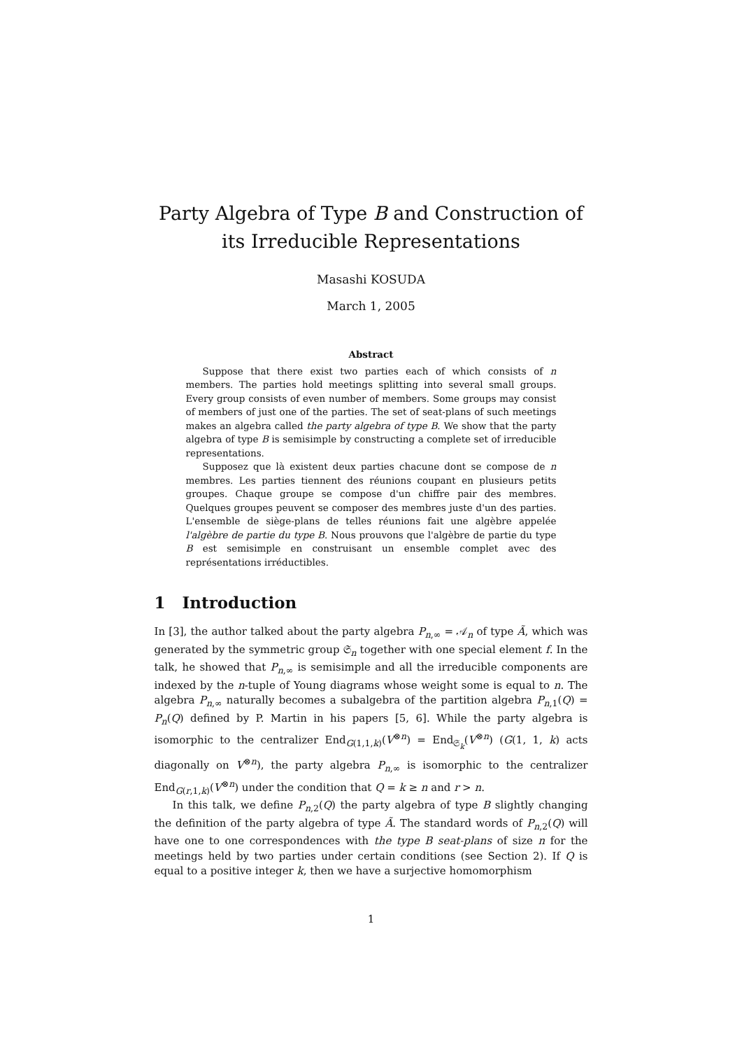Party Algebra of Type B and Construction of its Irreducible Representations
Masashi KOSUDA
March 1, 2005
Abstract
Suppose that there exist two parties each of which consists of n members. The parties hold meetings splitting into several small groups. Every group consists of even number of members. Some groups may consist of members of just one of the parties. The set of seat-plans of such meetings makes an algebra called the party algebra of type B. We show that the party algebra of type B is semisimple by constructing a complete set of irreducible representations.
Supposez que là existent deux parties chacune dont se compose de n membres. Les parties tiennent des réunions coupant en plusieurs petits groupes. Chaque groupe se compose d'un chiffre pair des membres. Quelques groupes peuvent se composer des membres juste d'un des parties. L'ensemble de siège-plans de telles réunions fait une algèbre appelée l'algèbre de partie du type B. Nous prouvons que l'algèbre de partie du type B est semisimple en construisant un ensemble complet avec des représentations irréductibles.
1 Introduction
In [3], the author talked about the party algebra P<sub>n,∞</sub> = 𝒜<sub>n</sub> of type Ã, which was generated by the symmetric group 𝔖<sub>n</sub> together with one special element f. In the talk, he showed that P<sub>n,∞</sub> is semisimple and all the irreducible components are indexed by the n-tuple of Young diagrams whose weight some is equal to n. The algebra P<sub>n,∞</sub> naturally becomes a subalgebra of the partition algebra P<sub>n,1</sub>(Q) = P<sub>n</sub>(Q) defined by P. Martin in his papers [5, 6]. While the party algebra is isomorphic to the centralizer End<sub>G(1,1,k)</sub>(V<sup>⊗n</sup>) = End<sub>𝔖<sub>k</sub></sub>(V<sup>⊗n</sup>) (G(1, 1, k) acts diagonally on V<sup>⊗n</sup>), the party algebra P<sub>n,∞</sub> is isomorphic to the centralizer End<sub>G(r,1,k)</sub>(V<sup>⊗n</sup>) under the condition that Q = k ≥ n and r > n.
In this talk, we define P<sub>n,2</sub>(Q) the party algebra of type B slightly changing the definition of the party algebra of type Ã. The standard words of P<sub>n,2</sub>(Q) will have one to one correspondences with the type B seat-plans of size n for the meetings held by two parties under certain conditions (see Section 2). If Q is equal to a positive integer k, then we have a surjective homomorphism
1